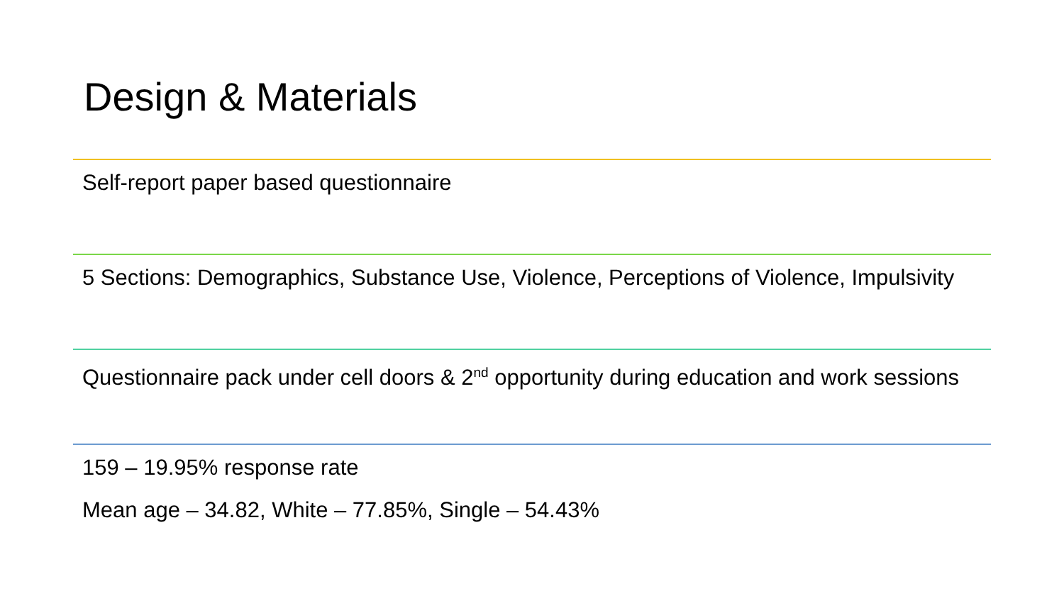Design & Materials
Self-report paper based questionnaire
5 Sections: Demographics, Substance Use, Violence, Perceptions of Violence, Impulsivity
Questionnaire pack under cell doors & 2<sup>nd</sup> opportunity during education and work sessions
159 – 19.95% response rate
Mean age – 34.82, White – 77.85%, Single – 54.43%